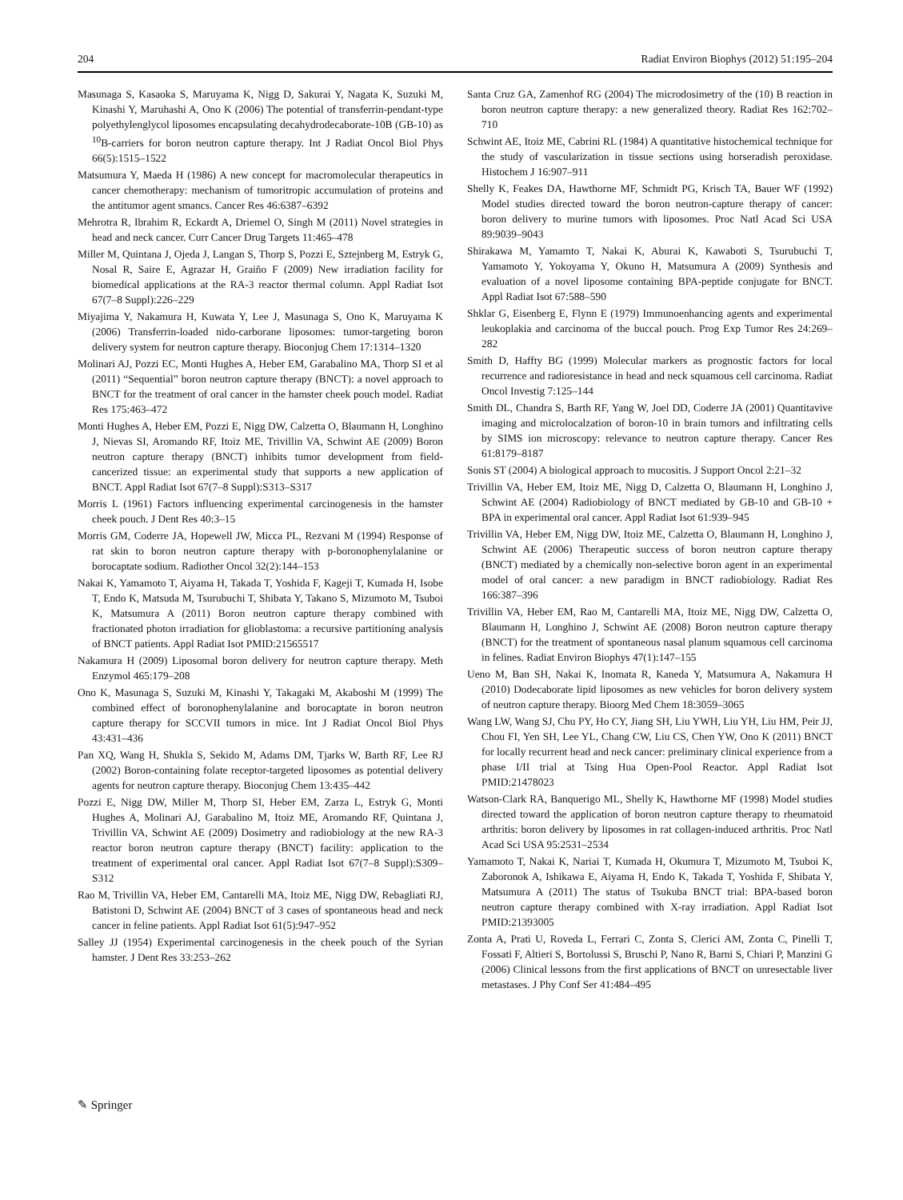204 Radiat Environ Biophys (2012) 51:195–204
Masunaga S, Kasaoka S, Maruyama K, Nigg D, Sakurai Y, Nagata K, Suzuki M, Kinashi Y, Maruhashi A, Ono K (2006) The potential of transferrin-pendant-type polyethylenglycol liposomes encapsulating decahydrodecaborate-10B (GB-10) as <sup>10</sup>B-carriers for boron neutron capture therapy. Int J Radiat Oncol Biol Phys 66(5):1515–1522
Matsumura Y, Maeda H (1986) A new concept for macromolecular therapeutics in cancer chemotherapy: mechanism of tumoritropic accumulation of proteins and the antitumor agent smancs. Cancer Res 46:6387–6392
Mehrotra R, Ibrahim R, Eckardt A, Driemel O, Singh M (2011) Novel strategies in head and neck cancer. Curr Cancer Drug Targets 11:465–478
Miller M, Quintana J, Ojeda J, Langan S, Thorp S, Pozzi E, Sztejnberg M, Estryk G, Nosal R, Saire E, Agrazar H, Graiño F (2009) New irradiation facility for biomedical applications at the RA-3 reactor thermal column. Appl Radiat Isot 67(7–8 Suppl):226–229
Miyajima Y, Nakamura H, Kuwata Y, Lee J, Masunaga S, Ono K, Maruyama K (2006) Transferrin-loaded nido-carborane liposomes: tumor-targeting boron delivery system for neutron capture therapy. Bioconjug Chem 17:1314–1320
Molinari AJ, Pozzi EC, Monti Hughes A, Heber EM, Garabalino MA, Thorp SI et al (2011) “Sequential” boron neutron capture therapy (BNCT): a novel approach to BNCT for the treatment of oral cancer in the hamster cheek pouch model. Radiat Res 175:463–472
Monti Hughes A, Heber EM, Pozzi E, Nigg DW, Calzetta O, Blaumann H, Longhino J, Nievas SI, Aromando RF, Itoiz ME, Trivillin VA, Schwint AE (2009) Boron neutron capture therapy (BNCT) inhibits tumor development from field-cancerized tissue: an experimental study that supports a new application of BNCT. Appl Radiat Isot 67(7–8 Suppl):S313–S317
Morris L (1961) Factors influencing experimental carcinogenesis in the hamster cheek pouch. J Dent Res 40:3–15
Morris GM, Coderre JA, Hopewell JW, Micca PL, Rezvani M (1994) Response of rat skin to boron neutron capture therapy with p-boronophenylalanine or borocaptate sodium. Radiother Oncol 32(2):144–153
Nakai K, Yamamoto T, Aiyama H, Takada T, Yoshida F, Kageji T, Kumada H, Isobe T, Endo K, Matsuda M, Tsurubuchi T, Shibata Y, Takano S, Mizumoto M, Tsuboi K, Matsumura A (2011) Boron neutron capture therapy combined with fractionated photon irradiation for glioblastoma: a recursive partitioning analysis of BNCT patients. Appl Radiat Isot PMID:21565517
Nakamura H (2009) Liposomal boron delivery for neutron capture therapy. Meth Enzymol 465:179–208
Ono K, Masunaga S, Suzuki M, Kinashi Y, Takagaki M, Akaboshi M (1999) The combined effect of boronophenylalanine and borocaptate in boron neutron capture therapy for SCCVII tumors in mice. Int J Radiat Oncol Biol Phys 43:431–436
Pan XQ, Wang H, Shukla S, Sekido M, Adams DM, Tjarks W, Barth RF, Lee RJ (2002) Boron-containing folate receptor-targeted liposomes as potential delivery agents for neutron capture therapy. Bioconjug Chem 13:435–442
Pozzi E, Nigg DW, Miller M, Thorp SI, Heber EM, Zarza L, Estryk G, Monti Hughes A, Molinari AJ, Garabalino M, Itoiz ME, Aromando RF, Quintana J, Trivillin VA, Schwint AE (2009) Dosimetry and radiobiology at the new RA-3 reactor boron neutron capture therapy (BNCT) facility: application to the treatment of experimental oral cancer. Appl Radiat Isot 67(7–8 Suppl):S309–S312
Rao M, Trivillin VA, Heber EM, Cantarelli MA, Itoiz ME, Nigg DW, Rebagliati RJ, Batistoni D, Schwint AE (2004) BNCT of 3 cases of spontaneous head and neck cancer in feline patients. Appl Radiat Isot 61(5):947–952
Salley JJ (1954) Experimental carcinogenesis in the cheek pouch of the Syrian hamster. J Dent Res 33:253–262
Santa Cruz GA, Zamenhof RG (2004) The microdosimetry of the (10) B reaction in boron neutron capture therapy: a new generalized theory. Radiat Res 162:702–710
Schwint AE, Itoiz ME, Cabrini RL (1984) A quantitative histochemical technique for the study of vascularization in tissue sections using horseradish peroxidase. Histochem J 16:907–911
Shelly K, Feakes DA, Hawthorne MF, Schmidt PG, Krisch TA, Bauer WF (1992) Model studies directed toward the boron neutron-capture therapy of cancer: boron delivery to murine tumors with liposomes. Proc Natl Acad Sci USA 89:9039–9043
Shirakawa M, Yamamto T, Nakai K, Aburai K, Kawaboti S, Tsurubuchi T, Yamamoto Y, Yokoyama Y, Okuno H, Matsumura A (2009) Synthesis and evaluation of a novel liposome containing BPA-peptide conjugate for BNCT. Appl Radiat Isot 67:588–590
Shklar G, Eisenberg E, Flynn E (1979) Immunoenhancing agents and experimental leukoplakia and carcinoma of the buccal pouch. Prog Exp Tumor Res 24:269–282
Smith D, Haffty BG (1999) Molecular markers as prognostic factors for local recurrence and radioresistance in head and neck squamous cell carcinoma. Radiat Oncol Investig 7:125–144
Smith DL, Chandra S, Barth RF, Yang W, Joel DD, Coderre JA (2001) Quantitavive imaging and microlocalzation of boron-10 in brain tumors and infiltrating cells by SIMS ion microscopy: relevance to neutron capture therapy. Cancer Res 61:8179–8187
Sonis ST (2004) A biological approach to mucositis. J Support Oncol 2:21–32
Trivillin VA, Heber EM, Itoiz ME, Nigg D, Calzetta O, Blaumann H, Longhino J, Schwint AE (2004) Radiobiology of BNCT mediated by GB-10 and GB-10 + BPA in experimental oral cancer. Appl Radiat Isot 61:939–945
Trivillin VA, Heber EM, Nigg DW, Itoiz ME, Calzetta O, Blaumann H, Longhino J, Schwint AE (2006) Therapeutic success of boron neutron capture therapy (BNCT) mediated by a chemically non-selective boron agent in an experimental model of oral cancer: a new paradigm in BNCT radiobiology. Radiat Res 166:387–396
Trivillin VA, Heber EM, Rao M, Cantarelli MA, Itoiz ME, Nigg DW, Calzetta O, Blaumann H, Longhino J, Schwint AE (2008) Boron neutron capture therapy (BNCT) for the treatment of spontaneous nasal planum squamous cell carcinoma in felines. Radiat Environ Biophys 47(1):147–155
Ueno M, Ban SH, Nakai K, Inomata R, Kaneda Y, Matsumura A, Nakamura H (2010) Dodecaborate lipid liposomes as new vehicles for boron delivery system of neutron capture therapy. Bioorg Med Chem 18:3059–3065
Wang LW, Wang SJ, Chu PY, Ho CY, Jiang SH, Liu YWH, Liu YH, Liu HM, Peir JJ, Chou FI, Yen SH, Lee YL, Chang CW, Liu CS, Chen YW, Ono K (2011) BNCT for locally recurrent head and neck cancer: preliminary clinical experience from a phase I/II trial at Tsing Hua Open-Pool Reactor. Appl Radiat Isot PMID:21478023
Watson-Clark RA, Banquerigo ML, Shelly K, Hawthorne MF (1998) Model studies directed toward the application of boron neutron capture therapy to rheumatoid arthritis: boron delivery by liposomes in rat collagen-induced arthritis. Proc Natl Acad Sci USA 95:2531–2534
Yamamoto T, Nakai K, Nariai T, Kumada H, Okumura T, Mizumoto M, Tsuboi K, Zaboronok A, Ishikawa E, Aiyama H, Endo K, Takada T, Yoshida F, Shibata Y, Matsumura A (2011) The status of Tsukuba BNCT trial: BPA-based boron neutron capture therapy combined with X-ray irradiation. Appl Radiat Isot PMID:21393005
Zonta A, Prati U, Roveda L, Ferrari C, Zonta S, Clerici AM, Zonta C, Pinelli T, Fossati F, Altieri S, Bortolussi S, Bruschi P, Nano R, Barni S, Chiari P, Manzini G (2006) Clinical lessons from the first applications of BNCT on unresectable liver metastases. J Phy Conf Ser 41:484–495
✎ Springer